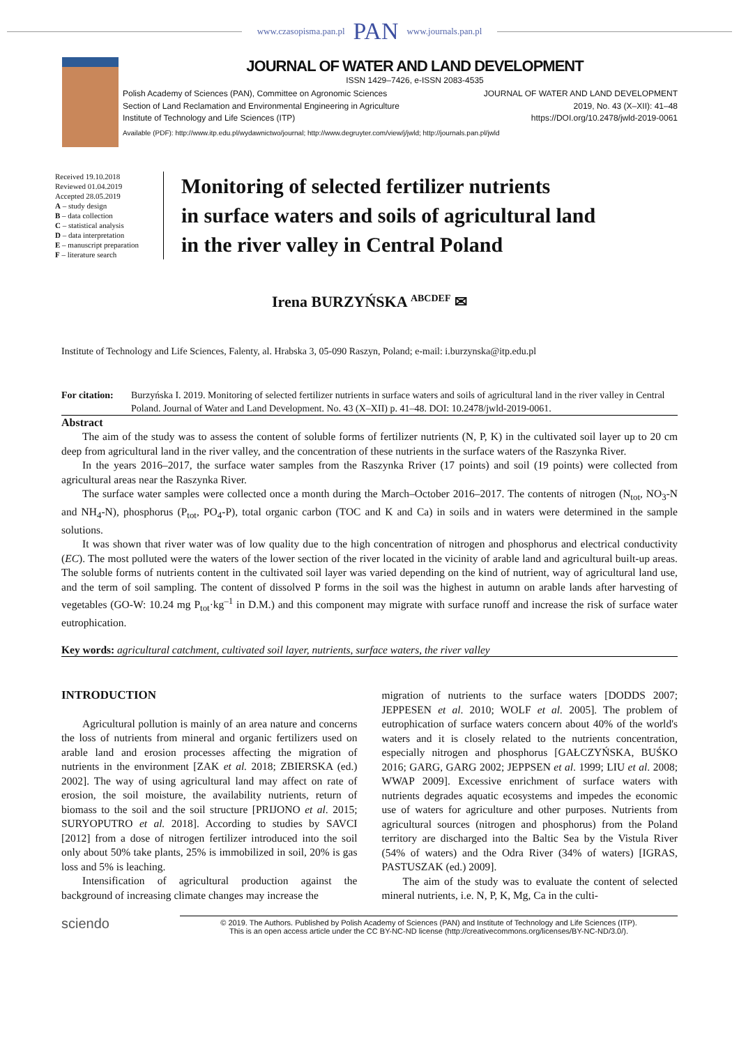www.czasopisma.pan.pl PAN www.journals.pan.pl
JOURNAL OF WATER AND LAND DEVELOPMENT
ISSN 1429–7426, e-ISSN 2083-4535
Polish Academy of Sciences (PAN), Committee on Agronomic Sciences
Section of Land Reclamation and Environmental Engineering in Agriculture
Institute of Technology and Life Sciences (ITP)
JOURNAL OF WATER AND LAND DEVELOPMENT
2019, No. 43 (X–XII): 41–48
https://DOI.org/10.2478/jwld-2019-0061
Available (PDF): http://www.itp.edu.pl/wydawnictwo/journal; http://www.degruyter.com/view/j/jwld; http://journals.pan.pl/jwld
Received 19.10.2018
Reviewed 01.04.2019
Accepted 28.05.2019
A – study design
B – data collection
C – statistical analysis
D – data interpretation
E – manuscript preparation
F – literature search
Monitoring of selected fertilizer nutrients
in surface waters and soils of agricultural land
in the river valley in Central Poland
Irena BURZYŃSKA <sup>ABCDEF</sup> ✉
Institute of Technology and Life Sciences, Falenty, al. Hrabska 3, 05-090 Raszyn, Poland; e-mail: i.burzynska@itp.edu.pl
For citation: Burzyńska I. 2019. Monitoring of selected fertilizer nutrients in surface waters and soils of agricultural land in the river valley in Central Poland. Journal of Water and Land Development. No. 43 (X–XII) p. 41–48. DOI: 10.2478/jwld-2019-0061.
Abstract
The aim of the study was to assess the content of soluble forms of fertilizer nutrients (N, P, K) in the cultivated soil layer up to 20 cm deep from agricultural land in the river valley, and the concentration of these nutrients in the surface waters of the Raszynka River.
In the years 2016–2017, the surface water samples from the Raszynka Rriver (17 points) and soil (19 points) were collected from agricultural areas near the Raszynka River.
The surface water samples were collected once a month during the March–October 2016–2017. The contents of nitrogen (N<sub>tot</sub>, NO<sub>3</sub>-N and NH<sub>4</sub>-N), phosphorus (P<sub>tot</sub>, PO<sub>4</sub>-P), total organic carbon (TOC and K and Ca) in soils and in waters were determined in the sample solutions.
It was shown that river water was of low quality due to the high concentration of nitrogen and phosphorus and electrical conductivity (EC). The most polluted were the waters of the lower section of the river located in the vicinity of arable land and agricultural built-up areas. The soluble forms of nutrients content in the cultivated soil layer was varied depending on the kind of nutrient, way of agricultural land use, and the term of soil sampling. The content of dissolved P forms in the soil was the highest in autumn on arable lands after harvesting of vegetables (GO-W: 10.24 mg P<sub>tot</sub>·kg<sup>–1</sup> in D.M.) and this component may migrate with surface runoff and increase the risk of surface water eutrophication.
Key words: agricultural catchment, cultivated soil layer, nutrients, surface waters, the river valley
INTRODUCTION
Agricultural pollution is mainly of an area nature and concerns the loss of nutrients from mineral and organic fertilizers used on arable land and erosion processes affecting the migration of nutrients in the environment [ZAK et al. 2018; ZBIERSKA (ed.) 2002]. The way of using agricultural land may affect on rate of erosion, the soil moisture, the availability nutrients, return of biomass to the soil and the soil structure [PRIJONO et al. 2015; SURYOPUTRO et al. 2018]. According to studies by SAVCI [2012] from a dose of nitrogen fertilizer introduced into the soil only about 50% take plants, 25% is immobilized in soil, 20% is gas loss and 5% is leaching.
Intensification of agricultural production against the background of increasing climate changes may increase the
migration of nutrients to the surface waters [DODDS 2007; JEPPESEN et al. 2010; WOLF et al. 2005]. The problem of eutrophication of surface waters concern about 40% of the world's waters and it is closely related to the nutrients concentration, especially nitrogen and phosphorus [GAŁCZYŃSKA, BUŚKO 2016; GARG, GARG 2002; JEPPSEN et al. 1999; LIU et al. 2008; WWAP 2009]. Excessive enrichment of surface waters with nutrients degrades aquatic ecosystems and impedes the economic use of waters for agriculture and other purposes. Nutrients from agricultural sources (nitrogen and phosphorus) from the Poland territory are discharged into the Baltic Sea by the Vistula River (54% of waters) and the Odra River (34% of waters) [IGRAS, PASTUSZAK (ed.) 2009].
The aim of the study was to evaluate the content of selected mineral nutrients, i.e. N, P, K, Mg, Ca in the culti-
sciendo
© 2019. The Authors. Published by Polish Academy of Sciences (PAN) and Institute of Technology and Life Sciences (ITP).
This is an open access article under the CC BY-NC-ND license (http://creativecommons.org/licenses/BY-NC-ND/3.0/).